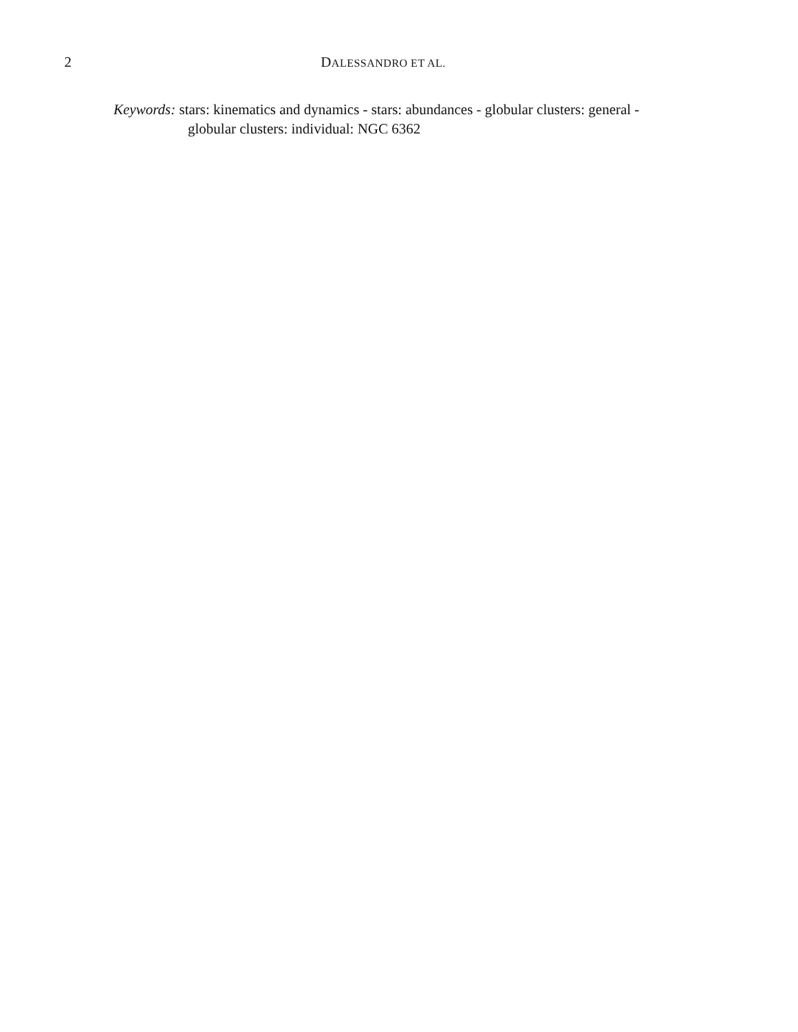2 DALESSANDRO ET AL.
Keywords: stars: kinematics and dynamics - stars: abundances - globular clusters: general - globular clusters: individual: NGC 6362